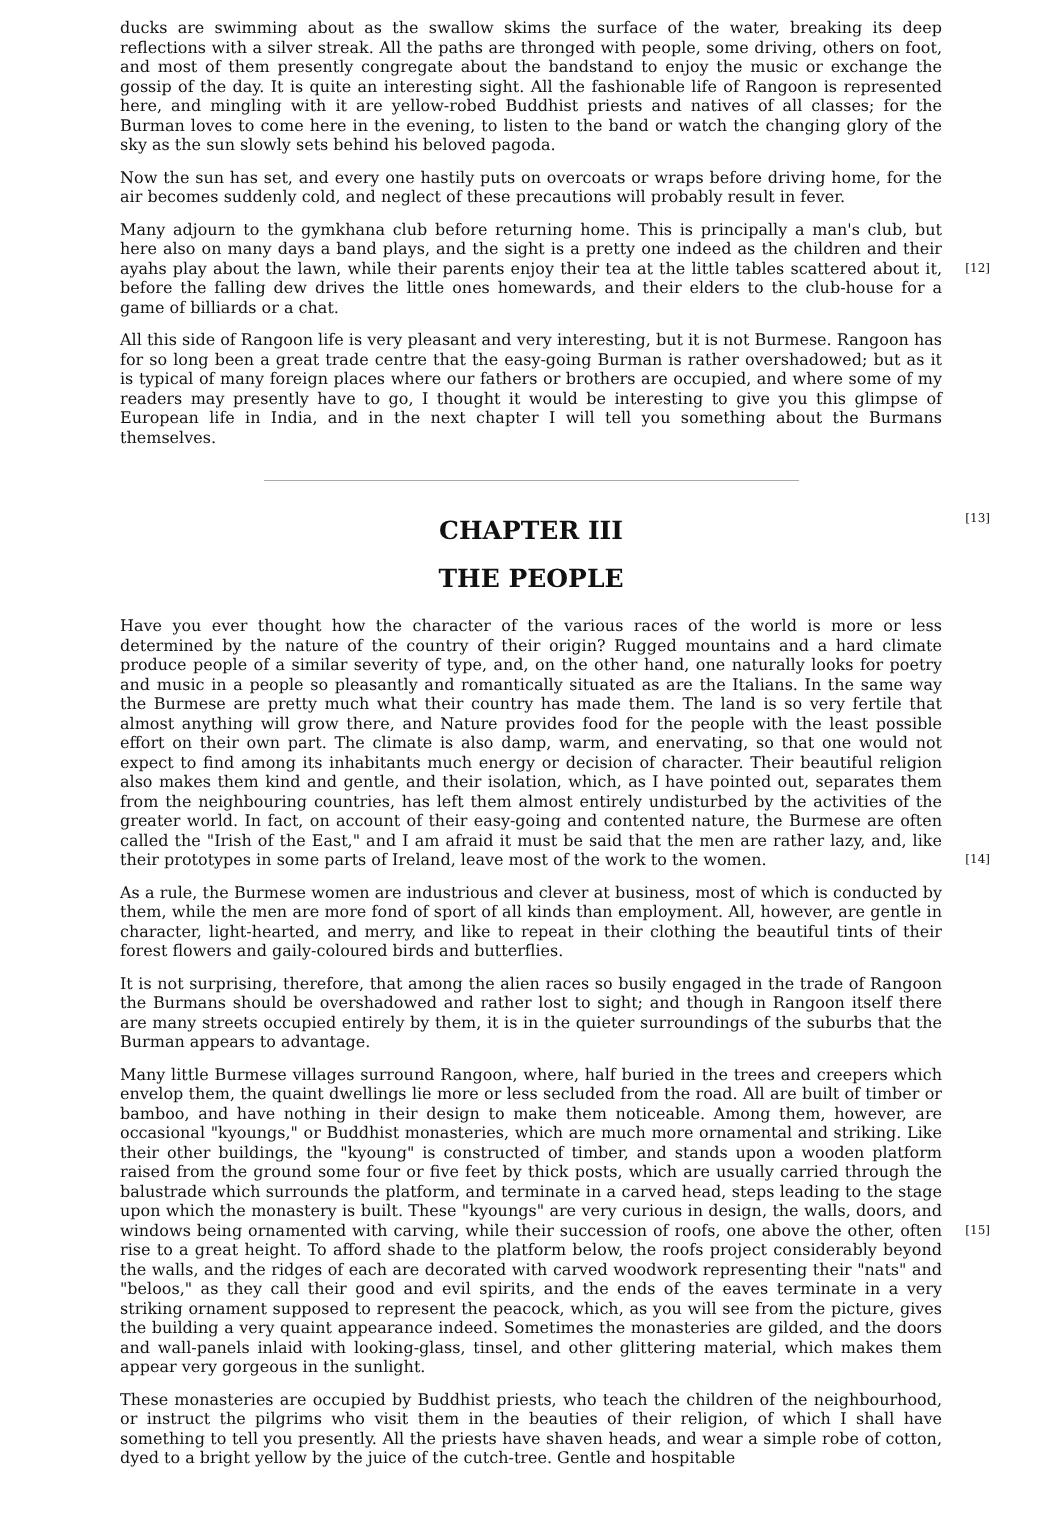ducks are swimming about as the swallow skims the surface of the water, breaking its deep reflections with a silver streak. All the paths are thronged with people, some driving, others on foot, and most of them presently congregate about the bandstand to enjoy the music or exchange the gossip of the day. It is quite an interesting sight. All the fashionable life of Rangoon is represented here, and mingling with it are yellow-robed Buddhist priests and natives of all classes; for the Burman loves to come here in the evening, to listen to the band or watch the changing glory of the sky as the sun slowly sets behind his beloved pagoda.
Now the sun has set, and every one hastily puts on overcoats or wraps before driving home, for the air becomes suddenly cold, and neglect of these precautions will probably result in fever.
Many adjourn to the gymkhana club before returning home. This is principally a man's club, but here also on many days a band plays, and the sight is a pretty one indeed as the children and their ayahs play about the lawn, while their parents enjoy their tea at the little tables scattered [12] about it, before the falling dew drives the little ones homewards, and their elders to the club-house for a game of billiards or a chat.
All this side of Rangoon life is very pleasant and very interesting, but it is not Burmese. Rangoon has for so long been a great trade centre that the easy-going Burman is rather overshadowed; but as it is typical of many foreign places where our fathers or brothers are occupied, and where some of my readers may presently have to go, I thought it would be interesting to give you this glimpse of European life in India, and in the next chapter I will tell you something about the Burmans themselves.
CHAPTER III
[13]
THE PEOPLE
Have you ever thought how the character of the various races of the world is more or less determined by the nature of the country of their origin? Rugged mountains and a hard climate produce people of a similar severity of type, and, on the other hand, one naturally looks for poetry and music in a people so pleasantly and romantically situated as are the Italians. In the same way the Burmese are pretty much what their country has made them. The land is so very fertile that almost anything will grow there, and Nature provides food for the people with the least possible effort on their own part. The climate is also damp, warm, and enervating, so that one would not expect to find among its inhabitants much energy or decision of character. Their beautiful religion also makes them kind and gentle, and their isolation, which, as I have pointed out, separates them from the neighbouring countries, has left them almost entirely undisturbed by the activities of the greater world. In fact, on account of their easy-going and contented nature, the Burmese are often called the "Irish of the East," and I am afraid it must be said that the men are rather lazy, and, like their prototypes in some parts of Ireland, leave most of the [14] work to the women.
As a rule, the Burmese women are industrious and clever at business, most of which is conducted by them, while the men are more fond of sport of all kinds than employment. All, however, are gentle in character, light-hearted, and merry, and like to repeat in their clothing the beautiful tints of their forest flowers and gaily-coloured birds and butterflies.
It is not surprising, therefore, that among the alien races so busily engaged in the trade of Rangoon the Burmans should be overshadowed and rather lost to sight; and though in Rangoon itself there are many streets occupied entirely by them, it is in the quieter surroundings of the suburbs that the Burman appears to advantage.
Many little Burmese villages surround Rangoon, where, half buried in the trees and creepers which envelop them, the quaint dwellings lie more or less secluded from the road. All are built of timber or bamboo, and have nothing in their design to make them noticeable. Among them, however, are occasional "kyoungs," or Buddhist monasteries, which are much more ornamental and striking. Like their other buildings, the "kyoung" is constructed of timber, and stands upon a wooden platform raised from the ground some four or five feet by thick posts, which are usually carried through the balustrade which surrounds the platform, and terminate in a carved head, steps leading to the stage upon which the monastery is built. These "kyoungs" are very curious in design, the walls, doors, and windows being ornamented with carving, while their succession of [15] roofs, one above the other, often rise to a great height. To afford shade to the platform below, the roofs project considerably beyond the walls, and the ridges of each are decorated with carved woodwork representing their "nats" and "beloos," as they call their good and evil spirits, and the ends of the eaves terminate in a very striking ornament supposed to represent the peacock, which, as you will see from the picture, gives the building a very quaint appearance indeed. Sometimes the monasteries are gilded, and the doors and wall-panels inlaid with looking-glass, tinsel, and other glittering material, which makes them appear very gorgeous in the sunlight.
These monasteries are occupied by Buddhist priests, who teach the children of the neighbourhood, or instruct the pilgrims who visit them in the beauties of their religion, of which I shall have something to tell you presently. All the priests have shaven heads, and wear a simple robe of cotton, dyed to a bright yellow by the juice of the cutch-tree. Gentle and hospitable